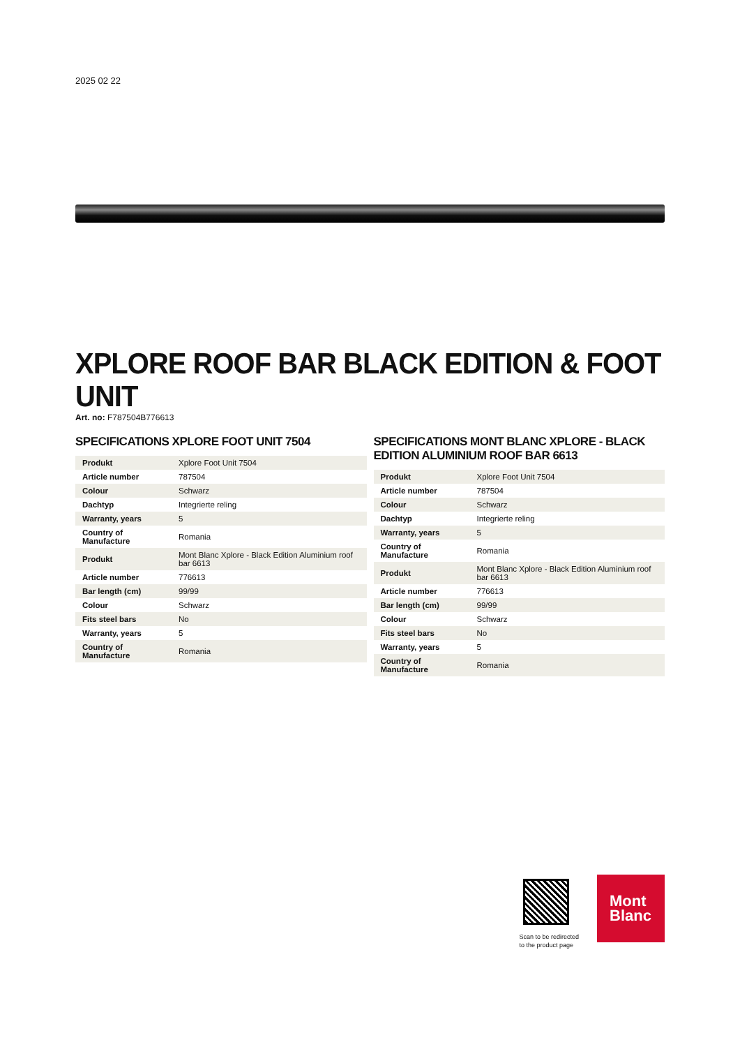2025 02 22
XPLORE ROOF BAR BLACK EDITION & FOOT UNIT
Art. no: F787504B776613
SPECIFICATIONS XPLORE FOOT UNIT 7504
| Produkt | Xplore Foot Unit 7504 |
| Article number | 787504 |
| Colour | Schwarz |
| Dachtyp | Integrierte reling |
| Warranty, years | 5 |
| Country of Manufacture | Romania |
| Produkt | Mont Blanc Xplore - Black Edition Aluminium roof bar 6613 |
| Article number | 776613 |
| Bar length (cm) | 99/99 |
| Colour | Schwarz |
| Fits steel bars | No |
| Warranty, years | 5 |
| Country of Manufacture | Romania |
SPECIFICATIONS MONT BLANC XPLORE - BLACK EDITION ALUMINIUM ROOF BAR 6613
| Produkt | Xplore Foot Unit 7504 |
| Article number | 787504 |
| Colour | Schwarz |
| Dachtyp | Integrierte reling |
| Warranty, years | 5 |
| Country of Manufacture | Romania |
| Produkt | Mont Blanc Xplore - Black Edition Aluminium roof bar 6613 |
| Article number | 776613 |
| Bar length (cm) | 99/99 |
| Colour | Schwarz |
| Fits steel bars | No |
| Warranty, years | 5 |
| Country of Manufacture | Romania |
Scan to be redirected
to the product page
Mont
Blanc